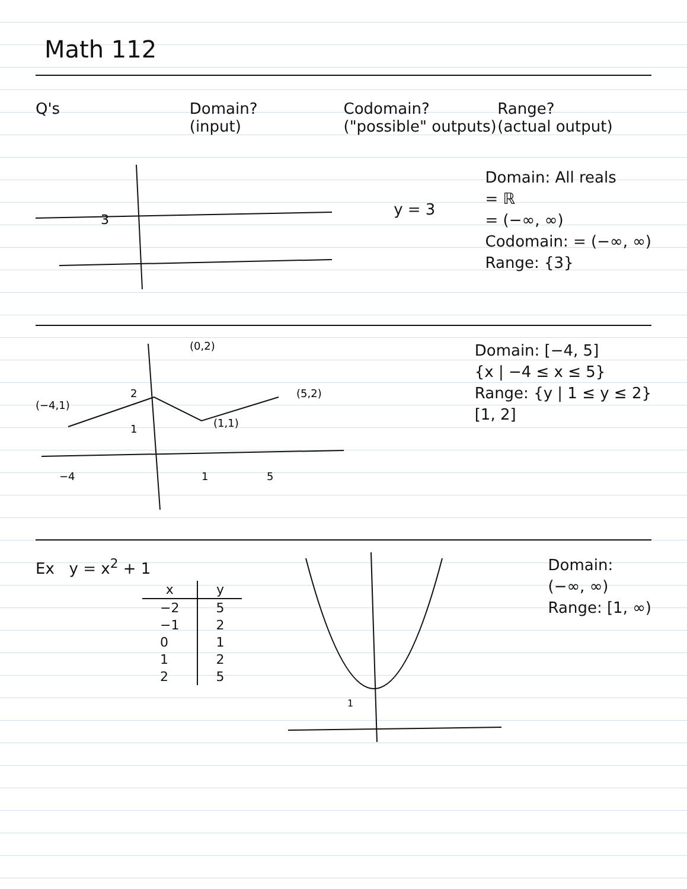Math 112
Q's Domain?
(input)
Codomain?
("possible" outputs)
Range?
(actual output)
3
y = 3
Domain: All reals
= ℝ
= (−∞, ∞)
Codomain: = (−∞, ∞)
Range: {3}
(−4,1)
(0,2)
(5,2)
(1,1)
2
1
−4
1
5
Domain: [−4, 5]
{x | −4 ≤ x ≤ 5}
Range: {y | 1 ≤ y ≤ 2}
[1, 2]
Ex y = x<sup>2</sup> + 1
| x | y |
| --- | --- |
| −2 | 5 |
| −1 | 2 |
| 0 | 1 |
| 1 | 2 |
| 2 | 5 |
1
Domain:
(−∞, ∞)
Range: [1, ∞)